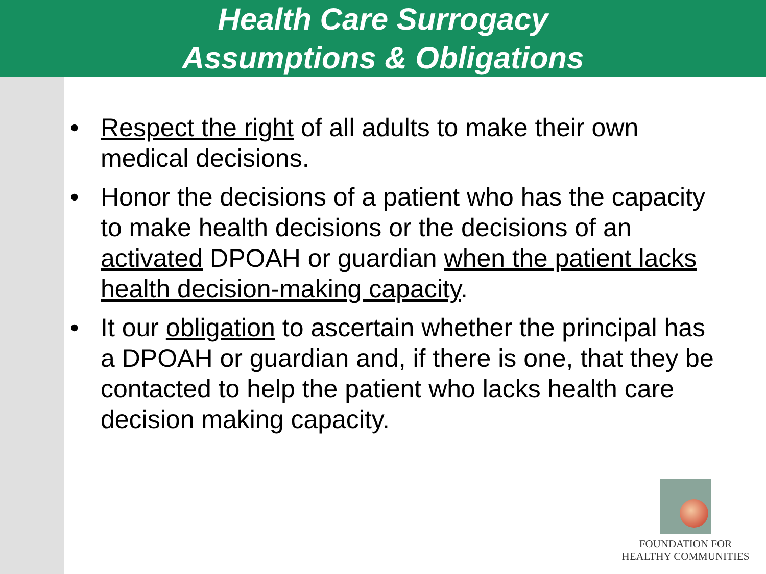Health Care Surrogacy
Assumptions & Obligations
• Respect the right of all adults to make their own medical decisions.
• Honor the decisions of a patient who has the capacity to make health decisions or the decisions of an activated DPOAH or guardian when the patient lacks health decision-making capacity.
• It our obligation to ascertain whether the principal has a DPOAH or guardian and, if there is one, that they be contacted to help the patient who lacks health care decision making capacity.
FOUNDATION FOR
HEALTHY COMMUNITIES